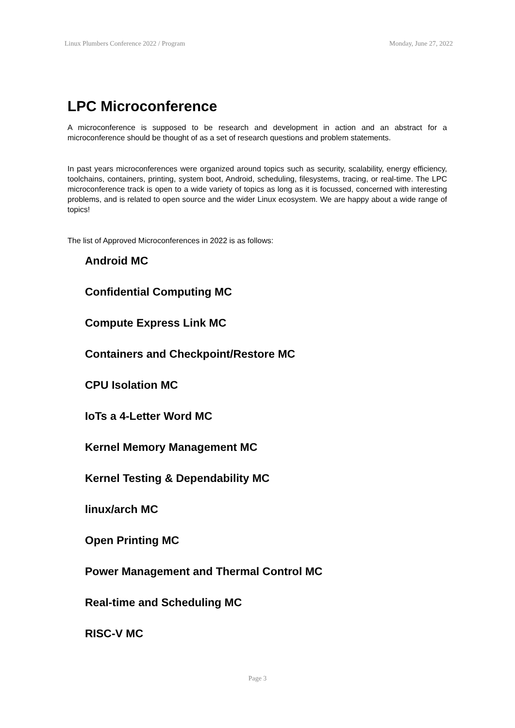Linux Plumbers Conference 2022 / Program Monday, June 27, 2022
LPC Microconference
A microconference is supposed to be research and development in action and an abstract for a microconference should be thought of as a set of research questions and problem statements.
In past years microconferences were organized around topics such as security, scalability, energy efficiency, toolchains, containers, printing, system boot, Android, scheduling, filesystems, tracing, or real-time. The LPC microconference track is open to a wide variety of topics as long as it is focussed, concerned with interesting problems, and is related to open source and the wider Linux ecosystem. We are happy about a wide range of topics!
The list of Approved Microconferences in 2022 is as follows:
Android MC
Confidential Computing MC
Compute Express Link MC
Containers and Checkpoint/Restore MC
CPU Isolation MC
IoTs a 4-Letter Word MC
Kernel Memory Management MC
Kernel Testing & Dependability MC
linux/arch MC
Open Printing MC
Power Management and Thermal Control MC
Real-time and Scheduling MC
RISC-V MC
Page 3